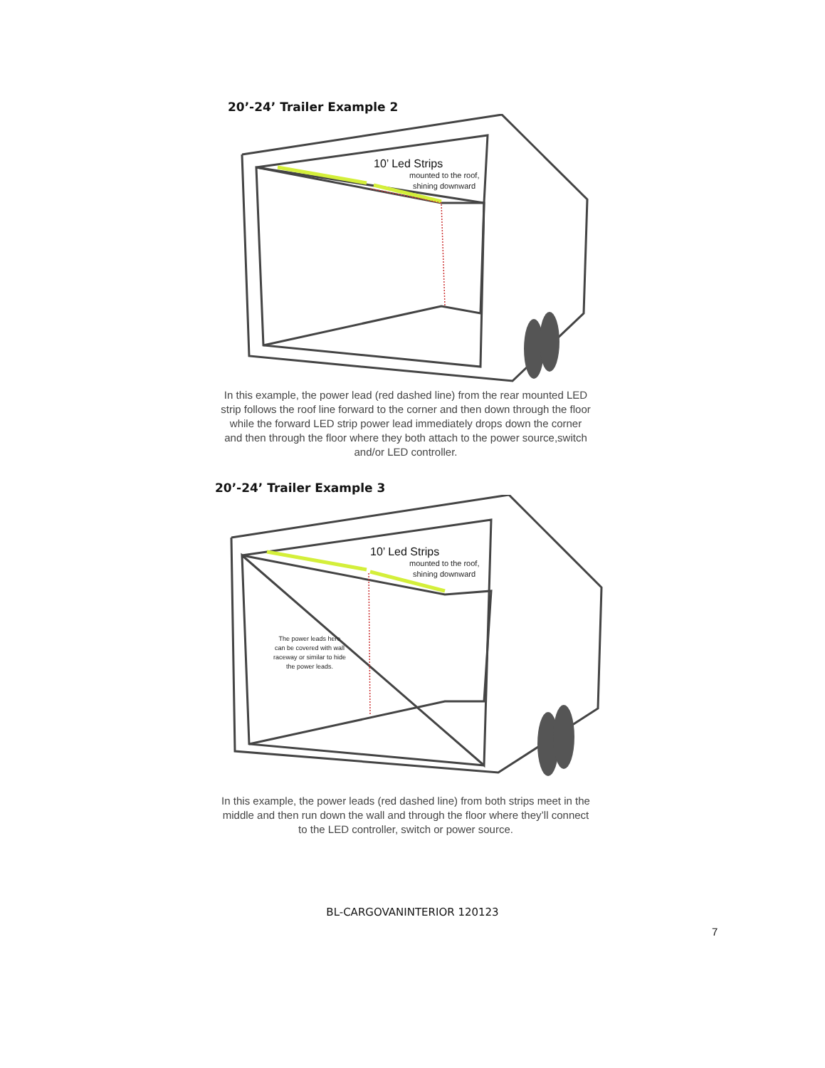20’-24’ Trailer Example 2
10’ Led Strips
mounted to the roof,
shining downward
In this example, the power lead (red dashed line) from the rear mounted LED strip follows the roof line forward to the corner and then down through the floor while the forward LED strip power lead immediately drops down the corner and then through the floor where they both attach to the power source,switch and/or LED controller.
20’-24’ Trailer Example 3
10’ Led Strips
mounted to the roof,
shining downward
The power leads here
can be covered with wall
raceway or similar to hide
the power leads.
In this example, the power leads (red dashed line) from both strips meet in the middle and then run down the wall and through the floor where they’ll connect to the LED controller, switch or power source.
BL-CARGOVANINTERIOR 120123
7